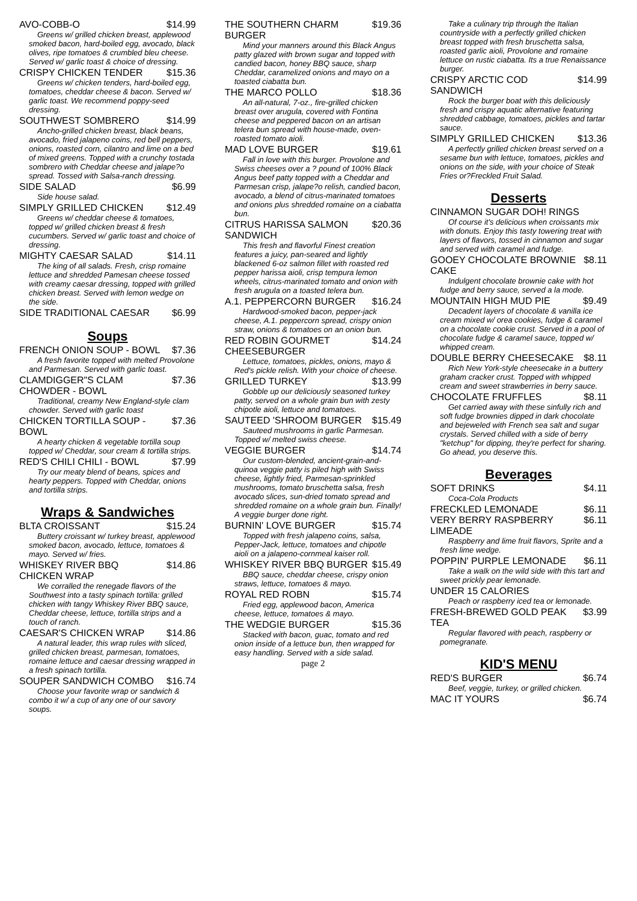AVO-COBB-O $14.99
Greens w/ grilled chicken breast, applewood smoked bacon, hard-boiled egg, avocado, black olives, ripe tomatoes & crumbled bleu cheese. Served w/ garlic toast & choice of dressing.
CRISPY CHICKEN TENDER $15.36
Greens w/ chicken tenders, hard-boiled egg, tomatoes, cheddar cheese & bacon. Served w/ garlic toast. We recommend poppy-seed dressing.
SOUTHWEST SOMBRERO $14.99
Ancho-grilled chicken breast, black beans, avocado, fried jalapeno coins, red bell peppers, onions, roasted corn, cilantro and lime on a bed of mixed greens. Topped with a crunchy tostada sombrero with Cheddar cheese and jalape?o spread. Tossed with Salsa-ranch dressing.
SIDE SALAD $6.99
Side house salad.
SIMPLY GRILLED CHICKEN $12.49
Greens w/ cheddar cheese & tomatoes, topped w/ grilled chicken breast & fresh cucumbers. Served w/ garlic toast and choice of dressing.
MIGHTY CAESAR SALAD $14.11
The king of all salads. Fresh, crisp romaine lettuce and shredded Pamesan cheese tossed with creamy caesar dressing, topped with grilled chicken breast. Served with lemon wedge on the side.
SIDE TRADITIONAL CAESAR $6.99
Soups
FRENCH ONION SOUP - BOWL $7.36
A fresh favorite topped with melted Provolone and Parmesan. Served with garlic toast.
CLAMDIGGER"S CLAM CHOWDER - BOWL $7.36
Traditional, creamy New England-style clam chowder. Served with garlic toast
CHICKEN TORTILLA SOUP - BOWL $7.36
A hearty chicken & vegetable tortilla soup topped w/ Cheddar, sour cream & tortilla strips.
RED'S CHILI CHILI - BOWL $7.99
Try our meaty blend of beans, spices and hearty peppers. Topped with Cheddar, onions and tortilla strips.
Wraps & Sandwiches
BLTA CROISSANT $15.24
Buttery croissant w/ turkey breast, applewood smoked bacon, avocado, lettuce, tomatoes & mayo. Served w/ fries.
WHISKEY RIVER BBQ CHICKEN WRAP $14.86
We corralled the renegade flavors of the Southwest into a tasty spinach tortilla: grilled chicken with tangy Whiskey River BBQ sauce, Cheddar cheese, lettuce, tortilla strips and a touch of ranch.
CAESAR'S CHICKEN WRAP $14.86
A natural leader, this wrap rules with sliced, grilled chicken breast, parmesan, tomatoes, romaine lettuce and caesar dressing wrapped in a fresh spinach tortilla.
SOUPER SANDWICH COMBO $16.74
Choose your favorite wrap or sandwich & combo it w/ a cup of any one of our savory soups.
THE SOUTHERN CHARM BURGER $19.36
Mind your manners around this Black Angus patty glazed with brown sugar and topped with candied bacon, honey BBQ sauce, sharp Cheddar, caramelized onions and mayo on a toasted ciabatta bun.
THE MARCO POLLO $18.36
An all-natural, 7-oz., fire-grilled chicken breast over arugula, covered with Fontina cheese and peppered bacon on an artisan telera bun spread with house-made, oven-roasted tomato aioli.
MAD LOVE BURGER $19.61
Fall in love with this burger. Provolone and Swiss cheeses over a ? pound of 100% Black Angus beef patty topped with a Cheddar and Parmesan crisp, jalape?o relish, candied bacon, avocado, a blend of citrus-marinated tomatoes and onions plus shredded romaine on a ciabatta bun.
CITRUS HARISSA SALMON SANDWICH $20.36
This fresh and flavorful Finest creation features a juicy, pan-seared and lightly blackened 6-oz salmon fillet with roasted red pepper harissa aioli, crisp tempura lemon wheels, citrus-marinated tomato and onion with fresh arugula on a toasted telera bun.
A.1. PEPPERCORN BURGER $16.24
Hardwood-smoked bacon, pepper-jack cheese, A.1. peppercorn spread, crispy onion straw, onions & tomatoes on an onion bun.
RED ROBIN GOURMET CHEESEBURGER $14.24
Lettuce, tomatoes, pickles, onions, mayo & Red's pickle relish. With your choice of cheese.
GRILLED TURKEY $13.99
Gobble up our deliciously seasoned turkey patty, served on a whole grain bun with zesty chipotle aioli, lettuce and tomatoes.
SAUTEED 'SHROOM BURGER $15.49
Sauteed mushrooms in garlic Parmesan. Topped w/ melted swiss cheese.
VEGGIE BURGER $14.74
Our custom-blended, ancient-grain-and-quinoa veggie patty is piled high with Swiss cheese, lightly fried, Parmesan-sprinkled mushrooms, tomato bruschetta salsa, fresh avocado slices, sun-dried tomato spread and shredded romaine on a whole grain bun. Finally! A veggie burger done right.
BURNIN' LOVE BURGER $15.74
Topped with fresh jalapeno coins, salsa, Pepper-Jack, lettuce, tomatoes and chipotle aioli on a jalapeno-cornmeal kaiser roll.
WHISKEY RIVER BBQ BURGER $15.49
BBQ sauce, cheddar cheese, crispy onion straws, lettuce, tomatoes & mayo.
ROYAL RED ROBN $15.74
Fried egg, applewood bacon, America cheese, lettuce, tomatoes & mayo.
THE WEDGIE BURGER $15.36
Stacked with bacon, guac, tomato and red onion inside of a lettuce bun, then wrapped for easy handling. Served with a side salad.
page 2
Take a culinary trip through the Italian countryside with a perfectly grilled chicken breast topped with fresh bruschetta salsa, roasted garlic aioli, Provolone and romaine lettuce on rustic ciabatta. Its a true Renaissance burger.
CRISPY ARCTIC COD SANDWICH $14.99
Rock the burger boat with this deliciously fresh and crispy aquatic alternative featuring shredded cabbage, tomatoes, pickles and tartar sauce.
SIMPLY GRILLED CHICKEN $13.36
A perfectly grilled chicken breast served on a sesame bun with lettuce, tomatoes, pickles and onions on the side, with your choice of Steak Fries or?Freckled Fruit Salad.
Desserts
CINNAMON SUGAR DOH! RINGS
Of course it's delicious when croissants mix with donuts. Enjoy this tasty towering treat with layers of flavors, tossed in cinnamon and sugar and served with caramel and fudge.
GOOEY CHOCOLATE BROWNIE CAKE $8.11
Indulgent chocolate brownie cake with hot fudge and berry sauce, served a la mode.
MOUNTAIN HIGH MUD PIE $9.49
Decadent layers of chocolate & vanilla ice cream mixed w/ orea cookies, fudge & caramel on a chocolate cookie crust. Served in a pool of chocolate fudge & caramel sauce, topped w/ whipped cream.
DOUBLE BERRY CHEESECAKE $8.11
Rich New York-style cheesecake in a buttery graham cracker crust. Topped with whipped cream and sweet strawberries in berry sauce.
CHOCOLATE FRUFFLES $8.11
Get carried away with these sinfully rich and soft fudge brownies dipped in dark chocolate and bejeweled with French sea salt and sugar crystals. Served chilled with a side of berry "ketchup" for dipping, they're perfect for sharing. Go ahead, you deserve this.
Beverages
SOFT DRINKS $4.11
Coca-Cola Products
FRECKLED LEMONADE $6.11
VERY BERRY RASPBERRY LIMEADE $6.11
Raspberry and lime fruit flavors, Sprite and a fresh lime wedge.
POPPIN' PURPLE LEMONADE $6.11
Take a walk on the wild side with this tart and sweet prickly pear lemonade.
UNDER 15 CALORIES
Peach or raspberry iced tea or lemonade.
FRESH-BREWED GOLD PEAK TEA $3.99
Regular flavored with peach, raspberry or pomegranate.
KID'S MENU
RED'S BURGER $6.74
Beef, veggie, turkey, or grilled chicken.
MAC IT YOURS $6.74